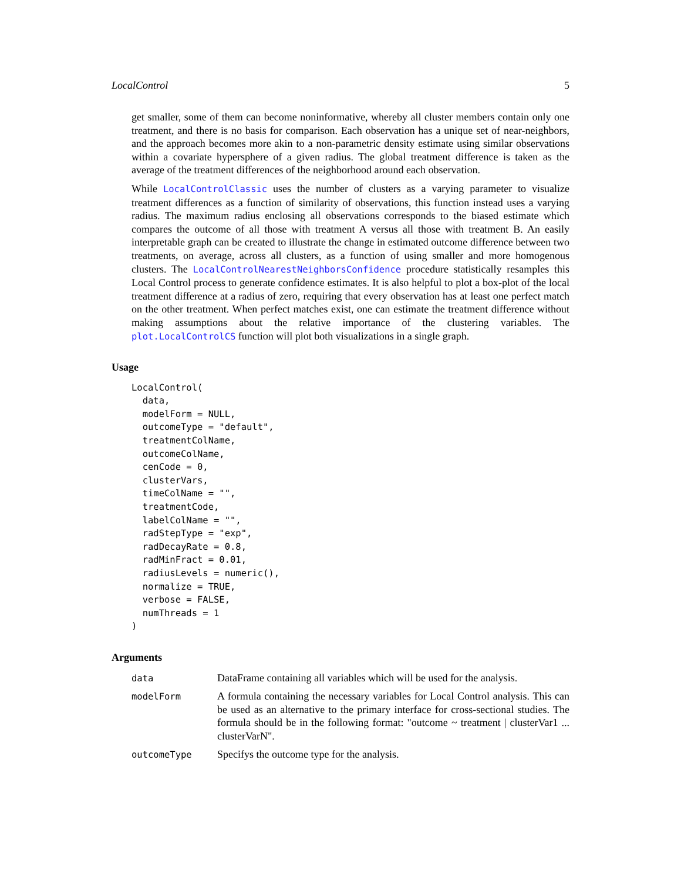LocalControl 5
get smaller, some of them can become noninformative, whereby all cluster members contain only one treatment, and there is no basis for comparison. Each observation has a unique set of near-neighbors, and the approach becomes more akin to a non-parametric density estimate using similar observations within a covariate hypersphere of a given radius. The global treatment difference is taken as the average of the treatment differences of the neighborhood around each observation.
While LocalControlClassic uses the number of clusters as a varying parameter to visualize treatment differences as a function of similarity of observations, this function instead uses a varying radius. The maximum radius enclosing all observations corresponds to the biased estimate which compares the outcome of all those with treatment A versus all those with treatment B. An easily interpretable graph can be created to illustrate the change in estimated outcome difference between two treatments, on average, across all clusters, as a function of using smaller and more homogenous clusters. The LocalControlNearestNeighborsConfidence procedure statistically resamples this Local Control process to generate confidence estimates. It is also helpful to plot a box-plot of the local treatment difference at a radius of zero, requiring that every observation has at least one perfect match on the other treatment. When perfect matches exist, one can estimate the treatment difference without making assumptions about the relative importance of the clustering variables. The plot.LocalControlCS function will plot both visualizations in a single graph.
Usage
LocalControl(
  data,
  modelForm = NULL,
  outcomeType = "default",
  treatmentColName,
  outcomeColName,
  cenCode = 0,
  clusterVars,
  timeColName = "",
  treatmentCode,
  labelColName = "",
  radStepType = "exp",
  radDecayRate = 0.8,
  radMinFract = 0.01,
  radiusLevels = numeric(),
  normalize = TRUE,
  verbose = FALSE,
  numThreads = 1
)
Arguments
| data | DataFrame containing all variables which will be used for the analysis. |
| modelForm | A formula containing the necessary variables for Local Control analysis. This can be used as an alternative to the primary interface for cross-sectional studies. The formula should be in the following format: "outcome ~ treatment / clusterVar1 ... clusterVarN". |
| outcomeType | Specifys the outcome type for the analysis. |